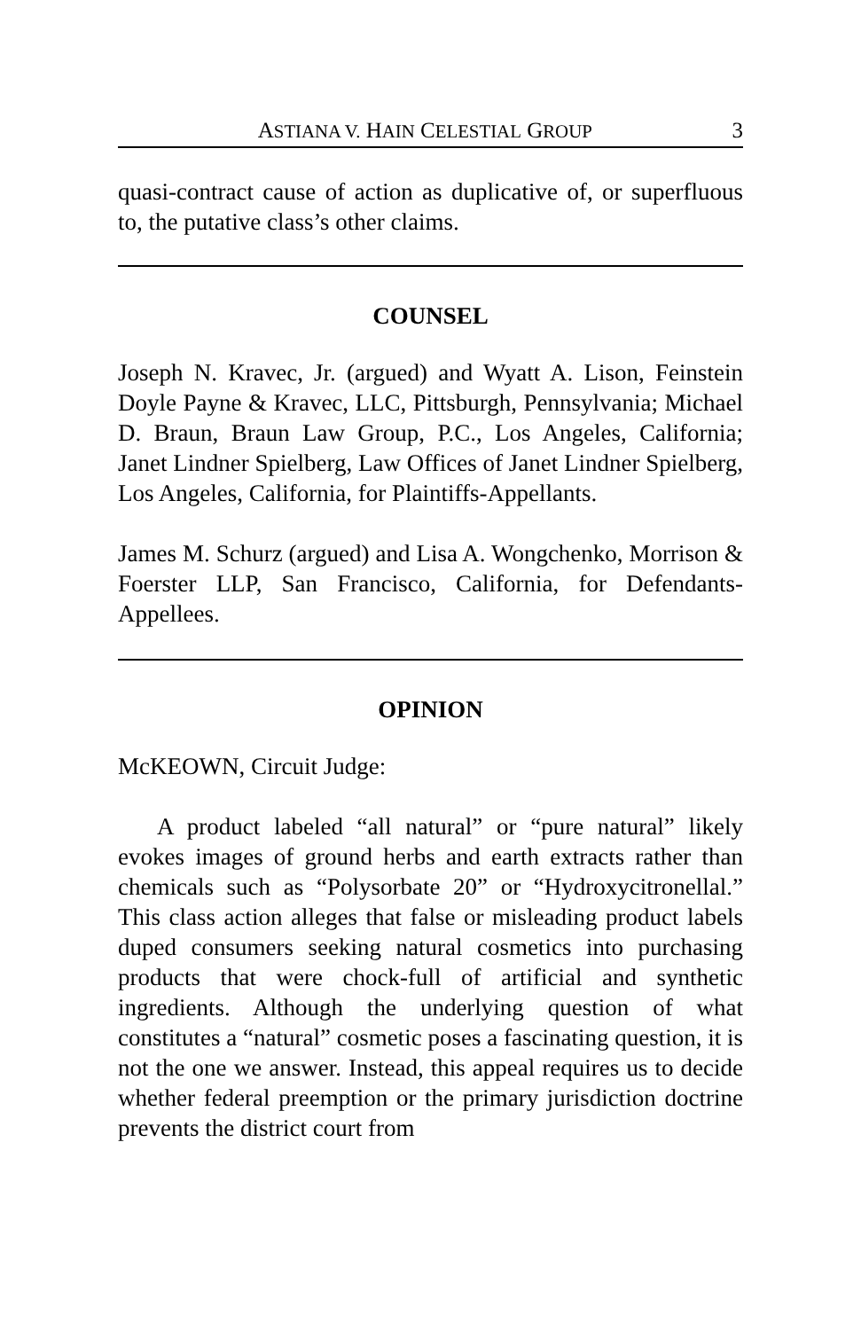ASTIANA V. HAIN CELESTIAL GROUP 3
quasi-contract cause of action as duplicative of, or superfluous to, the putative class’s other claims.
COUNSEL
Joseph N. Kravec, Jr. (argued) and Wyatt A. Lison, Feinstein Doyle Payne & Kravec, LLC, Pittsburgh, Pennsylvania; Michael D. Braun, Braun Law Group, P.C., Los Angeles, California; Janet Lindner Spielberg, Law Offices of Janet Lindner Spielberg, Los Angeles, California, for Plaintiffs-Appellants.
James M. Schurz (argued) and Lisa A. Wongchenko, Morrison & Foerster LLP, San Francisco, California, for Defendants-Appellees.
OPINION
McKEOWN, Circuit Judge:
A product labeled “all natural” or “pure natural” likely evokes images of ground herbs and earth extracts rather than chemicals such as “Polysorbate 20” or “Hydroxycitronellal.” This class action alleges that false or misleading product labels duped consumers seeking natural cosmetics into purchasing products that were chock-full of artificial and synthetic ingredients. Although the underlying question of what constitutes a “natural” cosmetic poses a fascinating question, it is not the one we answer. Instead, this appeal requires us to decide whether federal preemption or the primary jurisdiction doctrine prevents the district court from